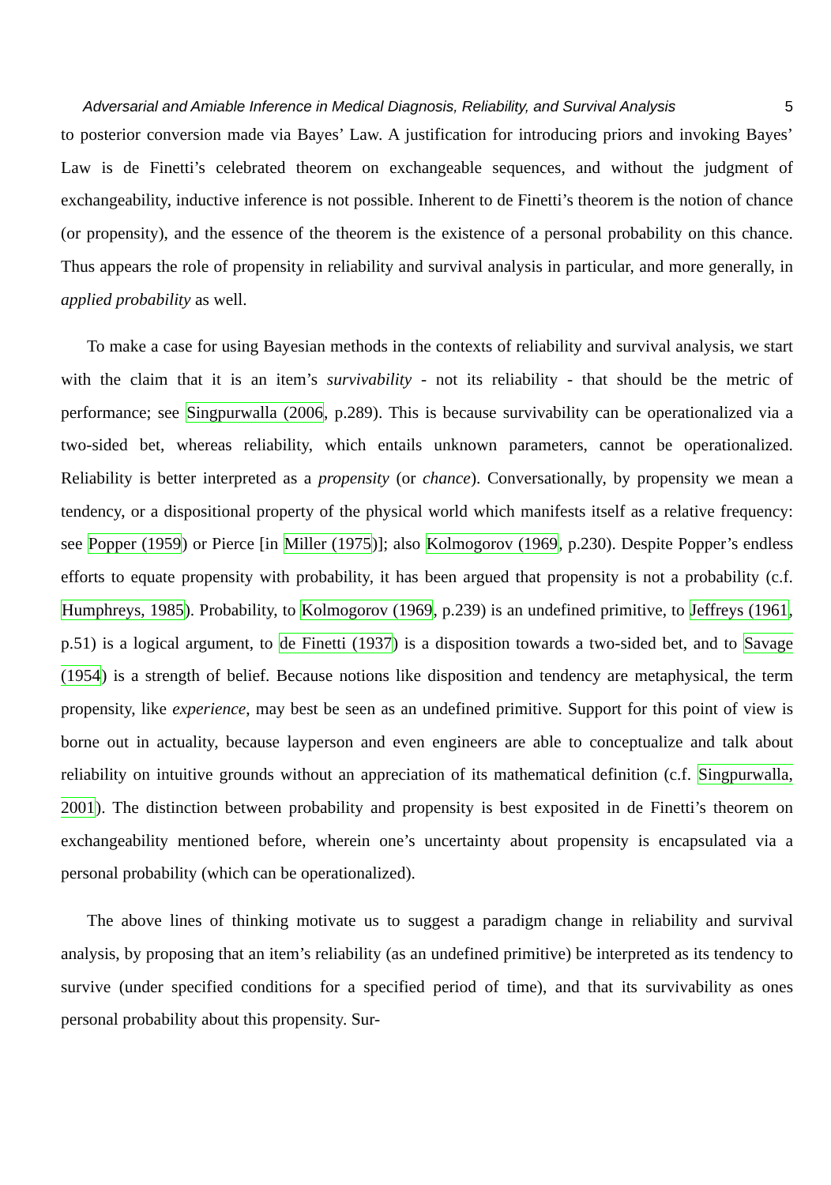Adversarial and Amiable Inference in Medical Diagnosis, Reliability, and Survival Analysis 5
to posterior conversion made via Bayes’ Law. A justification for introducing priors and invoking Bayes’ Law is de Finetti’s celebrated theorem on exchangeable sequences, and without the judgment of exchangeability, inductive inference is not possible. Inherent to de Finetti’s theorem is the notion of chance (or propensity), and the essence of the theorem is the existence of a personal probability on this chance. Thus appears the role of propensity in reliability and survival analysis in particular, and more generally, in applied probability as well.
To make a case for using Bayesian methods in the contexts of reliability and survival analysis, we start with the claim that it is an item’s survivability - not its reliability - that should be the metric of performance; see Singpurwalla (2006, p.289). This is because survivability can be operationalized via a two-sided bet, whereas reliability, which entails unknown parameters, cannot be operationalized. Reliability is better interpreted as a propensity (or chance). Conversationally, by propensity we mean a tendency, or a dispositional property of the physical world which manifests itself as a relative frequency: see Popper (1959) or Pierce [in Miller (1975)]; also Kolmogorov (1969, p.230). Despite Popper’s endless efforts to equate propensity with probability, it has been argued that propensity is not a probability (c.f. Humphreys, 1985). Probability, to Kolmogorov (1969, p.239) is an undefined primitive, to Jeffreys (1961, p.51) is a logical argument, to de Finetti (1937) is a disposition towards a two-sided bet, and to Savage (1954) is a strength of belief. Because notions like disposition and tendency are metaphysical, the term propensity, like experience, may best be seen as an undefined primitive. Support for this point of view is borne out in actuality, because layperson and even engineers are able to conceptualize and talk about reliability on intuitive grounds without an appreciation of its mathematical definition (c.f. Singpurwalla, 2001). The distinction between probability and propensity is best exposited in de Finetti’s theorem on exchangeability mentioned before, wherein one’s uncertainty about propensity is encapsulated via a personal probability (which can be operationalized).
The above lines of thinking motivate us to suggest a paradigm change in reliability and survival analysis, by proposing that an item’s reliability (as an undefined primitive) be interpreted as its tendency to survive (under specified conditions for a specified period of time), and that its survivability as ones personal probability about this propensity. Sur-